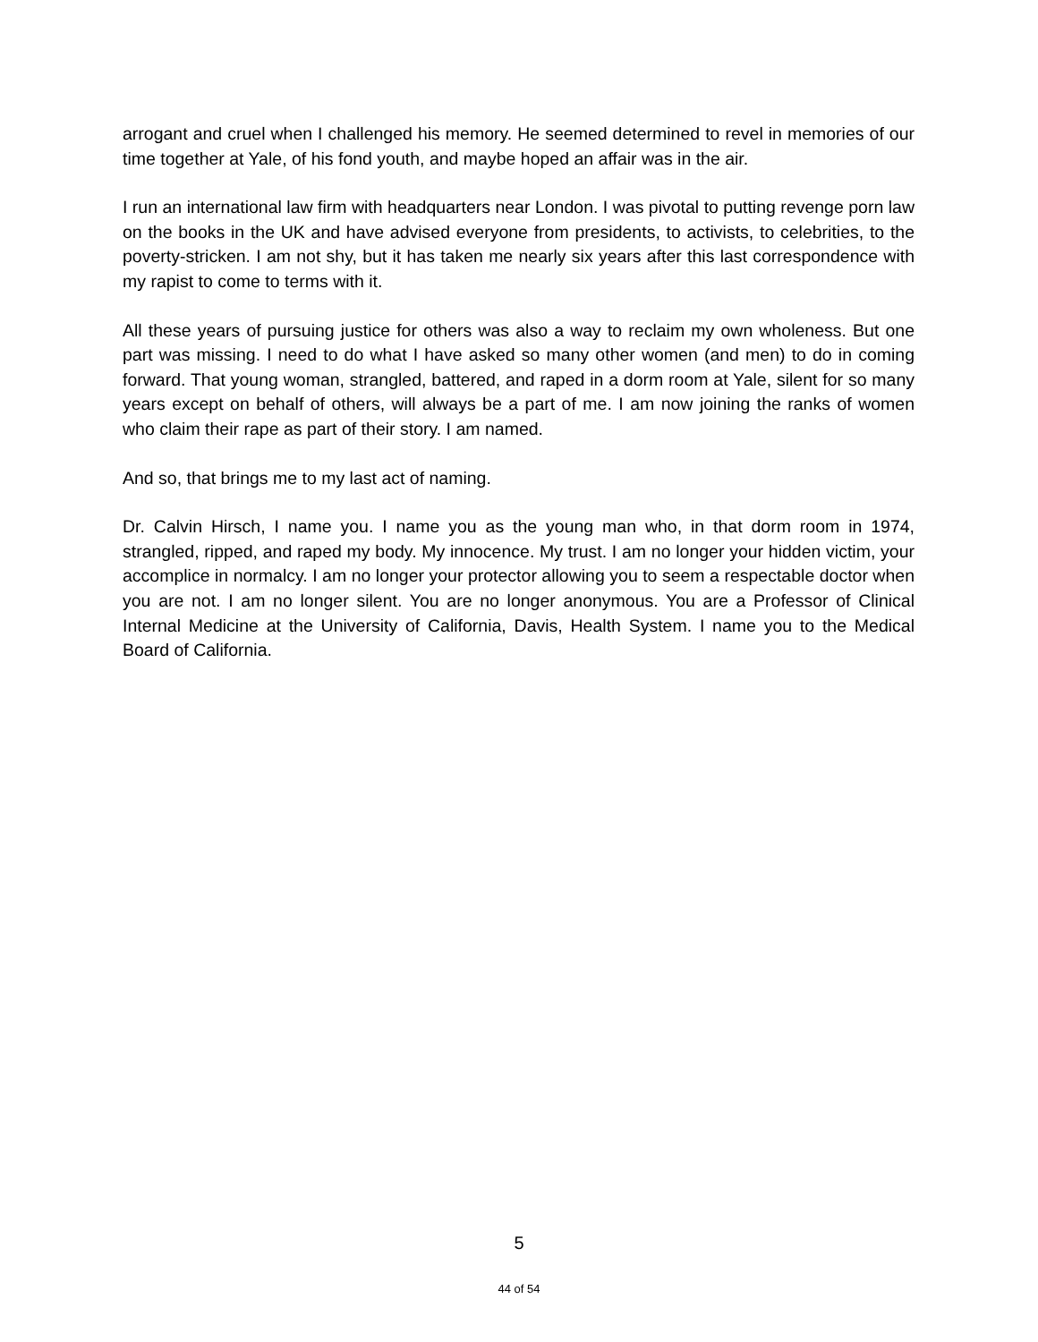arrogant and cruel when I challenged his memory. He seemed determined to revel in memories of our time together at Yale, of his fond youth, and maybe hoped an affair was in the air.
I run an international law firm with headquarters near London. I was pivotal to putting revenge porn law on the books in the UK and have advised everyone from presidents, to activists, to celebrities, to the poverty-stricken. I am not shy, but it has taken me nearly six years after this last correspondence with my rapist to come to terms with it.
All these years of pursuing justice for others was also a way to reclaim my own wholeness. But one part was missing. I need to do what I have asked so many other women (and men) to do in coming forward. That young woman, strangled, battered, and raped in a dorm room at Yale, silent for so many years except on behalf of others, will always be a part of me. I am now joining the ranks of women who claim their rape as part of their story. I am named.
And so, that brings me to my last act of naming.
Dr. Calvin Hirsch, I name you. I name you as the young man who, in that dorm room in 1974, strangled, ripped, and raped my body. My innocence. My trust. I am no longer your hidden victim, your accomplice in normalcy. I am no longer your protector allowing you to seem a respectable doctor when you are not. I am no longer silent. You are no longer anonymous. You are a Professor of Clinical Internal Medicine at the University of California, Davis, Health System. I name you to the Medical Board of California.
5
44 of 54